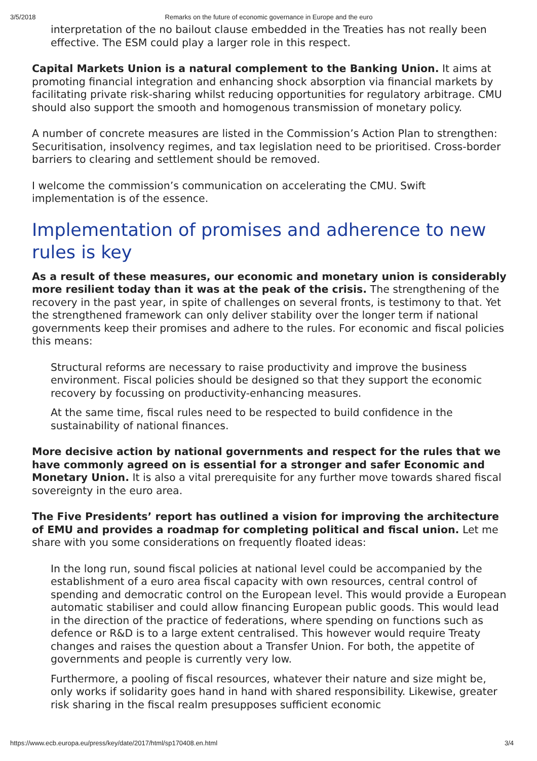3/5/2018 Remarks on the future of economic governance in Europe and the euro
interpretation of the no bailout clause embedded in the Treaties has not really been effective. The ESM could play a larger role in this respect.
Capital Markets Union is a natural complement to the Banking Union. It aims at promoting financial integration and enhancing shock absorption via financial markets by facilitating private risk-sharing whilst reducing opportunities for regulatory arbitrage. CMU should also support the smooth and homogenous transmission of monetary policy.
A number of concrete measures are listed in the Commission’s Action Plan to strengthen: Securitisation, insolvency regimes, and tax legislation need to be prioritised. Cross-border barriers to clearing and settlement should be removed.
I welcome the commission’s communication on accelerating the CMU. Swift implementation is of the essence.
Implementation of promises and adherence to new rules is key
As a result of these measures, our economic and monetary union is considerably more resilient today than it was at the peak of the crisis. The strengthening of the recovery in the past year, in spite of challenges on several fronts, is testimony to that. Yet the strengthened framework can only deliver stability over the longer term if national governments keep their promises and adhere to the rules. For economic and fiscal policies this means:
Structural reforms are necessary to raise productivity and improve the business environment. Fiscal policies should be designed so that they support the economic recovery by focussing on productivity-enhancing measures.
At the same time, fiscal rules need to be respected to build confidence in the sustainability of national finances.
More decisive action by national governments and respect for the rules that we have commonly agreed on is essential for a stronger and safer Economic and Monetary Union. It is also a vital prerequisite for any further move towards shared fiscal sovereignty in the euro area.
The Five Presidents’ report has outlined a vision for improving the architecture of EMU and provides a roadmap for completing political and fiscal union. Let me share with you some considerations on frequently floated ideas:
In the long run, sound fiscal policies at national level could be accompanied by the establishment of a euro area fiscal capacity with own resources, central control of spending and democratic control on the European level. This would provide a European automatic stabiliser and could allow financing European public goods. This would lead in the direction of the practice of federations, where spending on functions such as defence or R&D is to a large extent centralised. This however would require Treaty changes and raises the question about a Transfer Union. For both, the appetite of governments and people is currently very low.
Furthermore, a pooling of fiscal resources, whatever their nature and size might be, only works if solidarity goes hand in hand with shared responsibility. Likewise, greater risk sharing in the fiscal realm presupposes sufficient economic
https://www.ecb.europa.eu/press/key/date/2017/html/sp170408.en.html 3/4